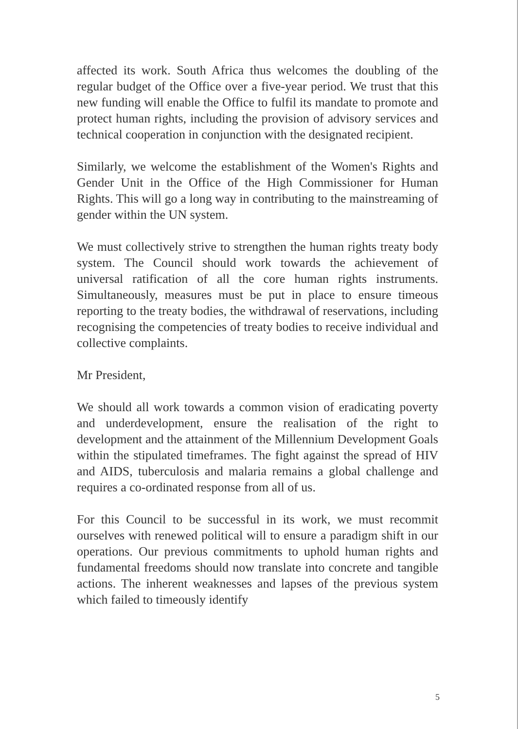affected its work. South Africa thus welcomes the doubling of the regular budget of the Office over a five-year period. We trust that this new funding will enable the Office to fulfil its mandate to promote and protect human rights, including the provision of advisory services and technical cooperation in conjunction with the designated recipient.
Similarly, we welcome the establishment of the Women's Rights and Gender Unit in the Office of the High Commissioner for Human Rights. This will go a long way in contributing to the mainstreaming of gender within the UN system.
We must collectively strive to strengthen the human rights treaty body system. The Council should work towards the achievement of universal ratification of all the core human rights instruments. Simultaneously, measures must be put in place to ensure timeous reporting to the treaty bodies, the withdrawal of reservations, including recognising the competencies of treaty bodies to receive individual and collective complaints.
Mr President,
We should all work towards a common vision of eradicating poverty and underdevelopment, ensure the realisation of the right to development and the attainment of the Millennium Development Goals within the stipulated timeframes. The fight against the spread of HIV and AIDS, tuberculosis and malaria remains a global challenge and requires a co-ordinated response from all of us.
For this Council to be successful in its work, we must recommit ourselves with renewed political will to ensure a paradigm shift in our operations. Our previous commitments to uphold human rights and fundamental freedoms should now translate into concrete and tangible actions. The inherent weaknesses and lapses of the previous system which failed to timeously identify
5